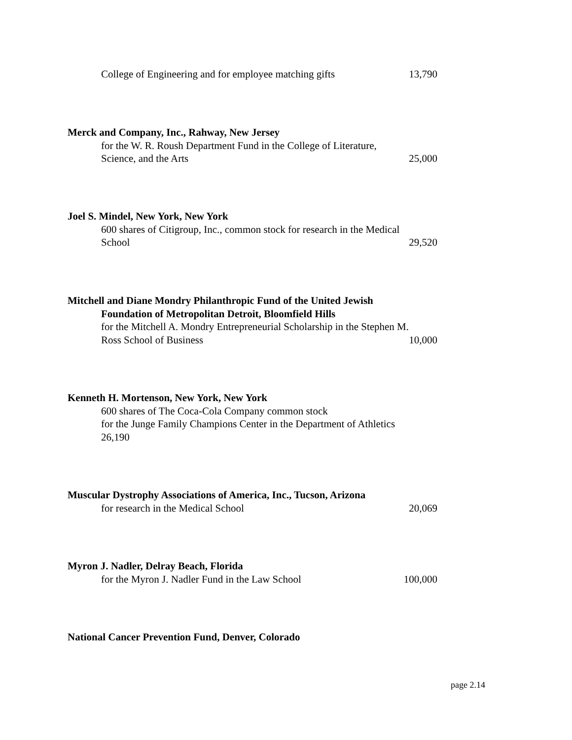College of Engineering and for employee matching gifts 13,790
Merck and Company, Inc., Rahway, New Jersey
for the W. R. Roush Department Fund in the College of Literature,
Science, and the Arts 25,000
Joel S. Mindel, New York, New York
600 shares of Citigroup, Inc., common stock for research in the Medical
School 29,520
Mitchell and Diane Mondry Philanthropic Fund of the United Jewish
Foundation of Metropolitan Detroit, Bloomfield Hills
for the Mitchell A. Mondry Entrepreneurial Scholarship in the Stephen M.
Ross School of Business 10,000
Kenneth H. Mortenson, New York, New York
600 shares of The Coca-Cola Company common stock
for the Junge Family Champions Center in the Department of Athletics
26,190
Muscular Dystrophy Associations of America, Inc., Tucson, Arizona
for research in the Medical School 20,069
Myron J. Nadler, Delray Beach, Florida
for the Myron J. Nadler Fund in the Law School 100,000
National Cancer Prevention Fund, Denver, Colorado
page 2.14